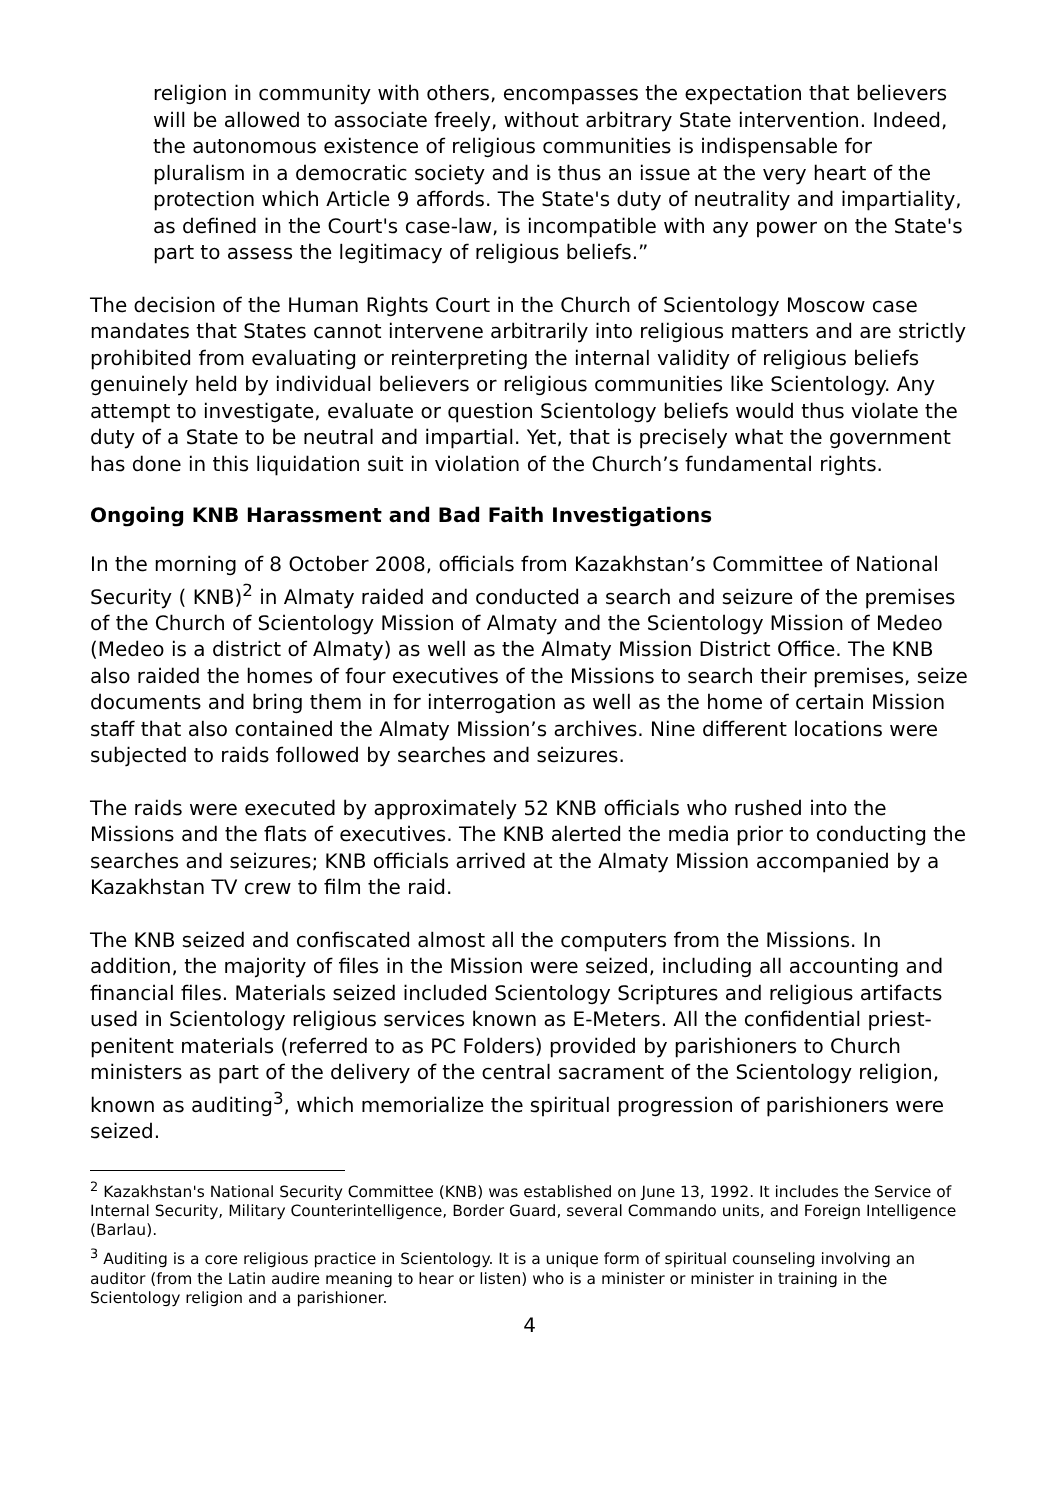religion in community with others, encompasses the expectation that believers will be allowed to associate freely, without arbitrary State intervention. Indeed, the autonomous existence of religious communities is indispensable for pluralism in a democratic society and is thus an issue at the very heart of the protection which Article 9 affords. The State's duty of neutrality and impartiality, as defined in the Court's case-law, is incompatible with any power on the State's part to assess the legitimacy of religious beliefs.”
The decision of the Human Rights Court in the Church of Scientology Moscow case mandates that States cannot intervene arbitrarily into religious matters and are strictly prohibited from evaluating or reinterpreting the internal validity of religious beliefs genuinely held by individual believers or religious communities like Scientology. Any attempt to investigate, evaluate or question Scientology beliefs would thus violate the duty of a State to be neutral and impartial. Yet, that is precisely what the government has done in this liquidation suit in violation of the Church’s fundamental rights.
Ongoing KNB Harassment and Bad Faith Investigations
In the morning of 8 October 2008, officials from Kazakhstan’s Committee of National Security ( KNB)<sup>2</sup> in Almaty raided and conducted a search and seizure of the premises of the Church of Scientology Mission of Almaty and the Scientology Mission of Medeo (Medeo is a district of Almaty) as well as the Almaty Mission District Office. The KNB also raided the homes of four executives of the Missions to search their premises, seize documents and bring them in for interrogation as well as the home of certain Mission staff that also contained the Almaty Mission’s archives. Nine different locations were subjected to raids followed by searches and seizures.
The raids were executed by approximately 52 KNB officials who rushed into the Missions and the flats of executives. The KNB alerted the media prior to conducting the searches and seizures; KNB officials arrived at the Almaty Mission accompanied by a Kazakhstan TV crew to film the raid.
The KNB seized and confiscated almost all the computers from the Missions. In addition, the majority of files in the Mission were seized, including all accounting and financial files. Materials seized included Scientology Scriptures and religious artifacts used in Scientology religious services known as E-Meters. All the confidential priest-penitent materials (referred to as PC Folders) provided by parishioners to Church ministers as part of the delivery of the central sacrament of the Scientology religion, known as auditing<sup>3</sup>, which memorialize the spiritual progression of parishioners were seized.
<sup>2</sup> Kazakhstan's National Security Committee (KNB) was established on June 13, 1992. It includes the Service of Internal Security, Military Counterintelligence, Border Guard, several Commando units, and Foreign Intelligence (Barlau).
<sup>3</sup> Auditing is a core religious practice in Scientology. It is a unique form of spiritual counseling involving an auditor (from the Latin audire meaning to hear or listen) who is a minister or minister in training in the Scientology religion and a parishioner.
4